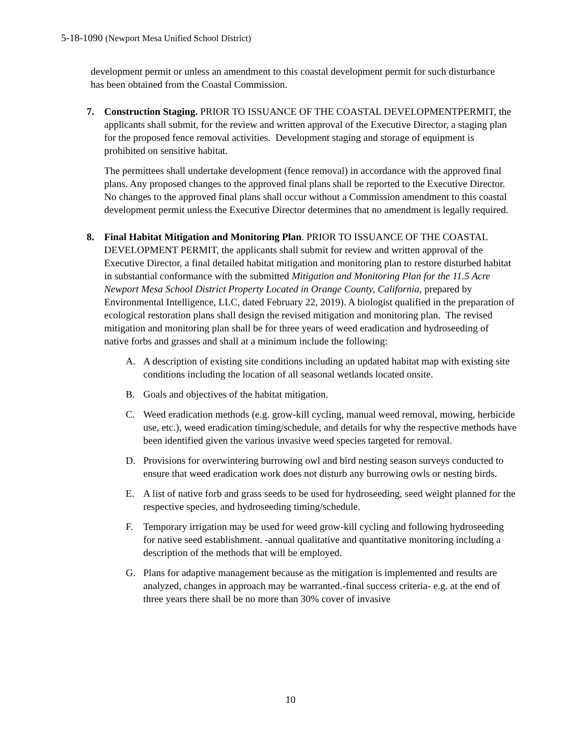5-18-1090 (Newport Mesa Unified School District)
development permit or unless an amendment to this coastal development permit for such disturbance has been obtained from the Coastal Commission.
7. Construction Staging. PRIOR TO ISSUANCE OF THE COASTAL DEVELOPMENTPERMIT, the applicants shall submit, for the review and written approval of the Executive Director, a staging plan for the proposed fence removal activities. Development staging and storage of equipment is prohibited on sensitive habitat.
The permittees shall undertake development (fence removal) in accordance with the approved final plans. Any proposed changes to the approved final plans shall be reported to the Executive Director. No changes to the approved final plans shall occur without a Commission amendment to this coastal development permit unless the Executive Director determines that no amendment is legally required.
8. Final Habitat Mitigation and Monitoring Plan. PRIOR TO ISSUANCE OF THE COASTAL DEVELOPMENT PERMIT, the applicants shall submit for review and written approval of the Executive Director, a final detailed habitat mitigation and monitoring plan to restore disturbed habitat in substantial conformance with the submitted Mitigation and Monitoring Plan for the 11.5 Acre Newport Mesa School District Property Located in Orange County, California, prepared by Environmental Intelligence, LLC, dated February 22, 2019). A biologist qualified in the preparation of ecological restoration plans shall design the revised mitigation and monitoring plan. The revised mitigation and monitoring plan shall be for three years of weed eradication and hydroseeding of native forbs and grasses and shall at a minimum include the following:
A. A description of existing site conditions including an updated habitat map with existing site conditions including the location of all seasonal wetlands located onsite.
B. Goals and objectives of the habitat mitigation.
C. Weed eradication methods (e.g. grow-kill cycling, manual weed removal, mowing, herbicide use, etc.), weed eradication timing/schedule, and details for why the respective methods have been identified given the various invasive weed species targeted for removal.
D. Provisions for overwintering burrowing owl and bird nesting season surveys conducted to ensure that weed eradication work does not disturb any burrowing owls or nesting birds.
E. A list of native forb and grass seeds to be used for hydroseeding, seed weight planned for the respective species, and hydroseeding timing/schedule.
F. Temporary irrigation may be used for weed grow-kill cycling and following hydroseeding for native seed establishment. -annual qualitative and quantitative monitoring including a description of the methods that will be employed.
G. Plans for adaptive management because as the mitigation is implemented and results are analyzed, changes in approach may be warranted.-final success criteria- e.g. at the end of three years there shall be no more than 30% cover of invasive
10